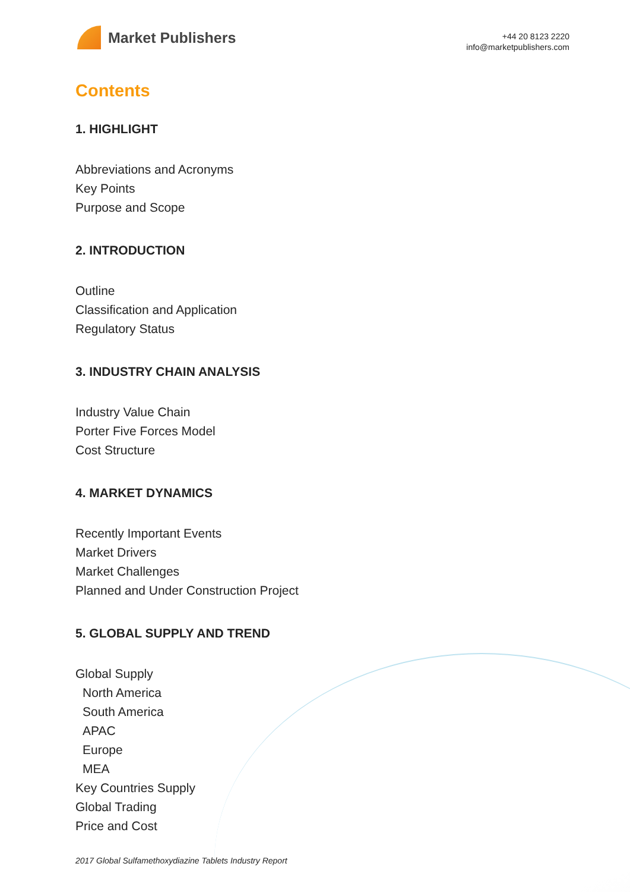Market Publishers
+44 20 8123 2220
info@marketpublishers.com
Contents
1. HIGHLIGHT
Abbreviations and Acronyms
Key Points
Purpose and Scope
2. INTRODUCTION
Outline
Classification and Application
Regulatory Status
3. INDUSTRY CHAIN ANALYSIS
Industry Value Chain
Porter Five Forces Model
Cost Structure
4. MARKET DYNAMICS
Recently Important Events
Market Drivers
Market Challenges
Planned and Under Construction Project
5. GLOBAL SUPPLY AND TREND
Global Supply
North America
South America
APAC
Europe
MEA
Key Countries Supply
Global Trading
Price and Cost
2017 Global Sulfamethoxydiazine Tablets Industry Report